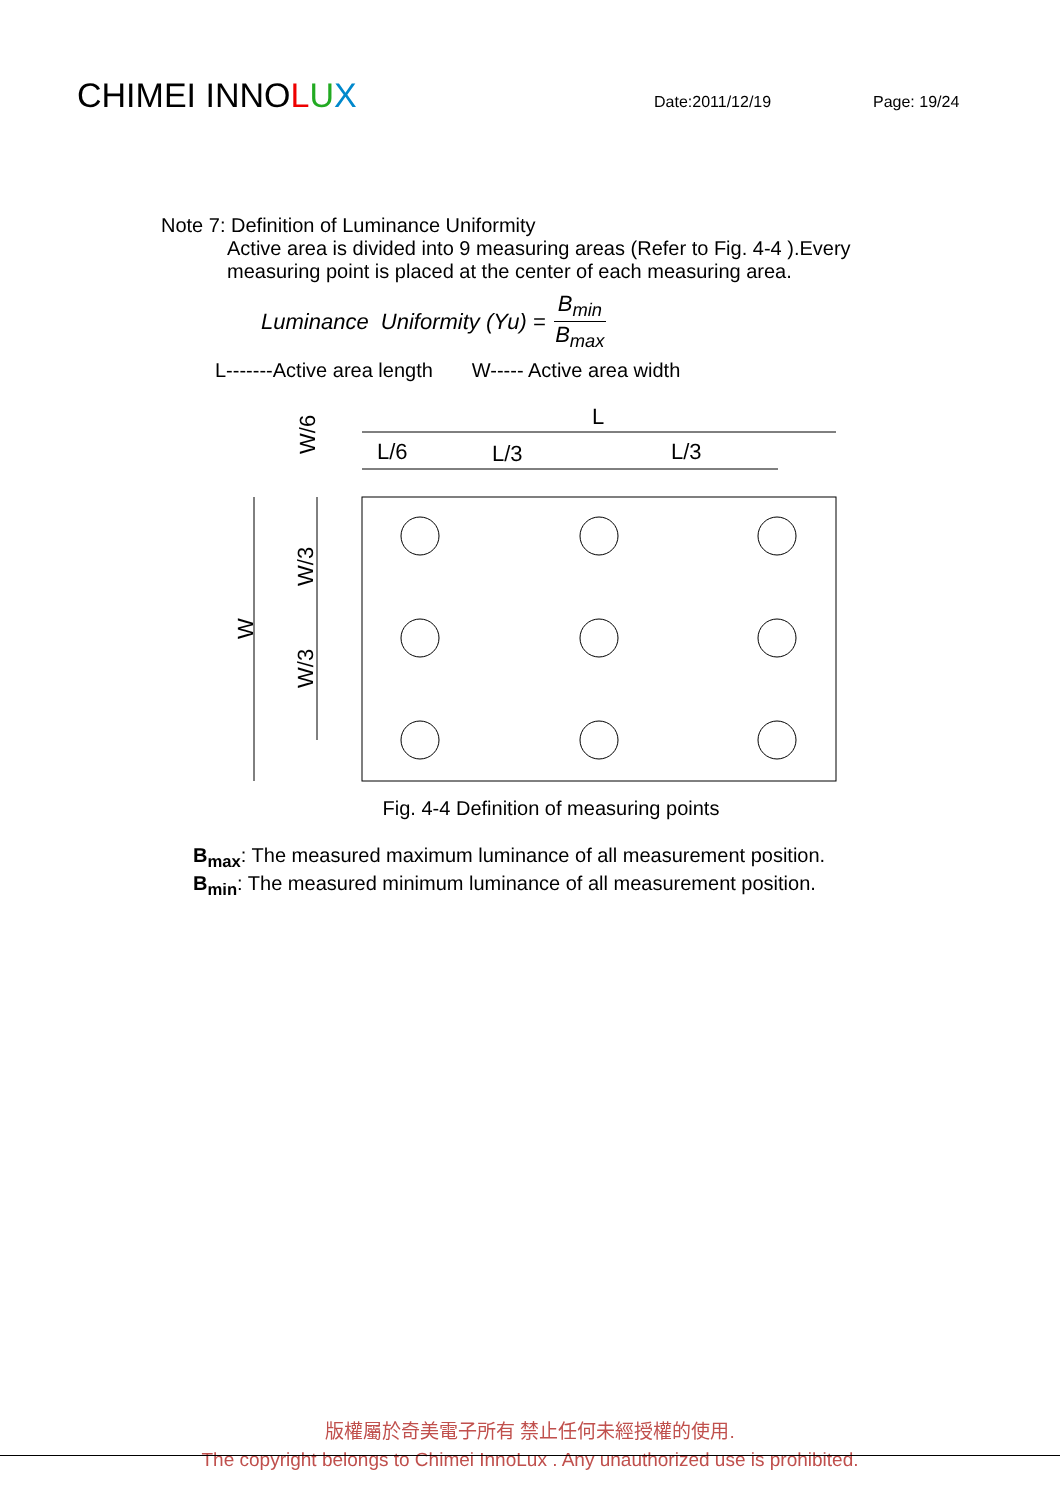CHIMEI INNOLUX Date:2011/12/19 Page: 19/24
Note 7: Definition of Luminance Uniformity
Active area is divided into 9 measuring areas (Refer to Fig. 4-4 ).Every
measuring point is placed at the center of each measuring area.
Luminance Uniformity (Yu) = B<sub>min</sub> B<sub>max</sub>
L-------Active area length W----- Active area width
L
L/6
L/3
L/3
W
W/6
W/3
W/3
Fig. 4-4 Definition of measuring points
B<sub>max</sub>: The measured maximum luminance of all measurement position.
B<sub>min</sub>: The measured minimum luminance of all measurement position.
版權屬於奇美電子所有 禁止任何未經授權的使用.
The copyright belongs to Chimei InnoLux . Any unauthorized use is prohibited.